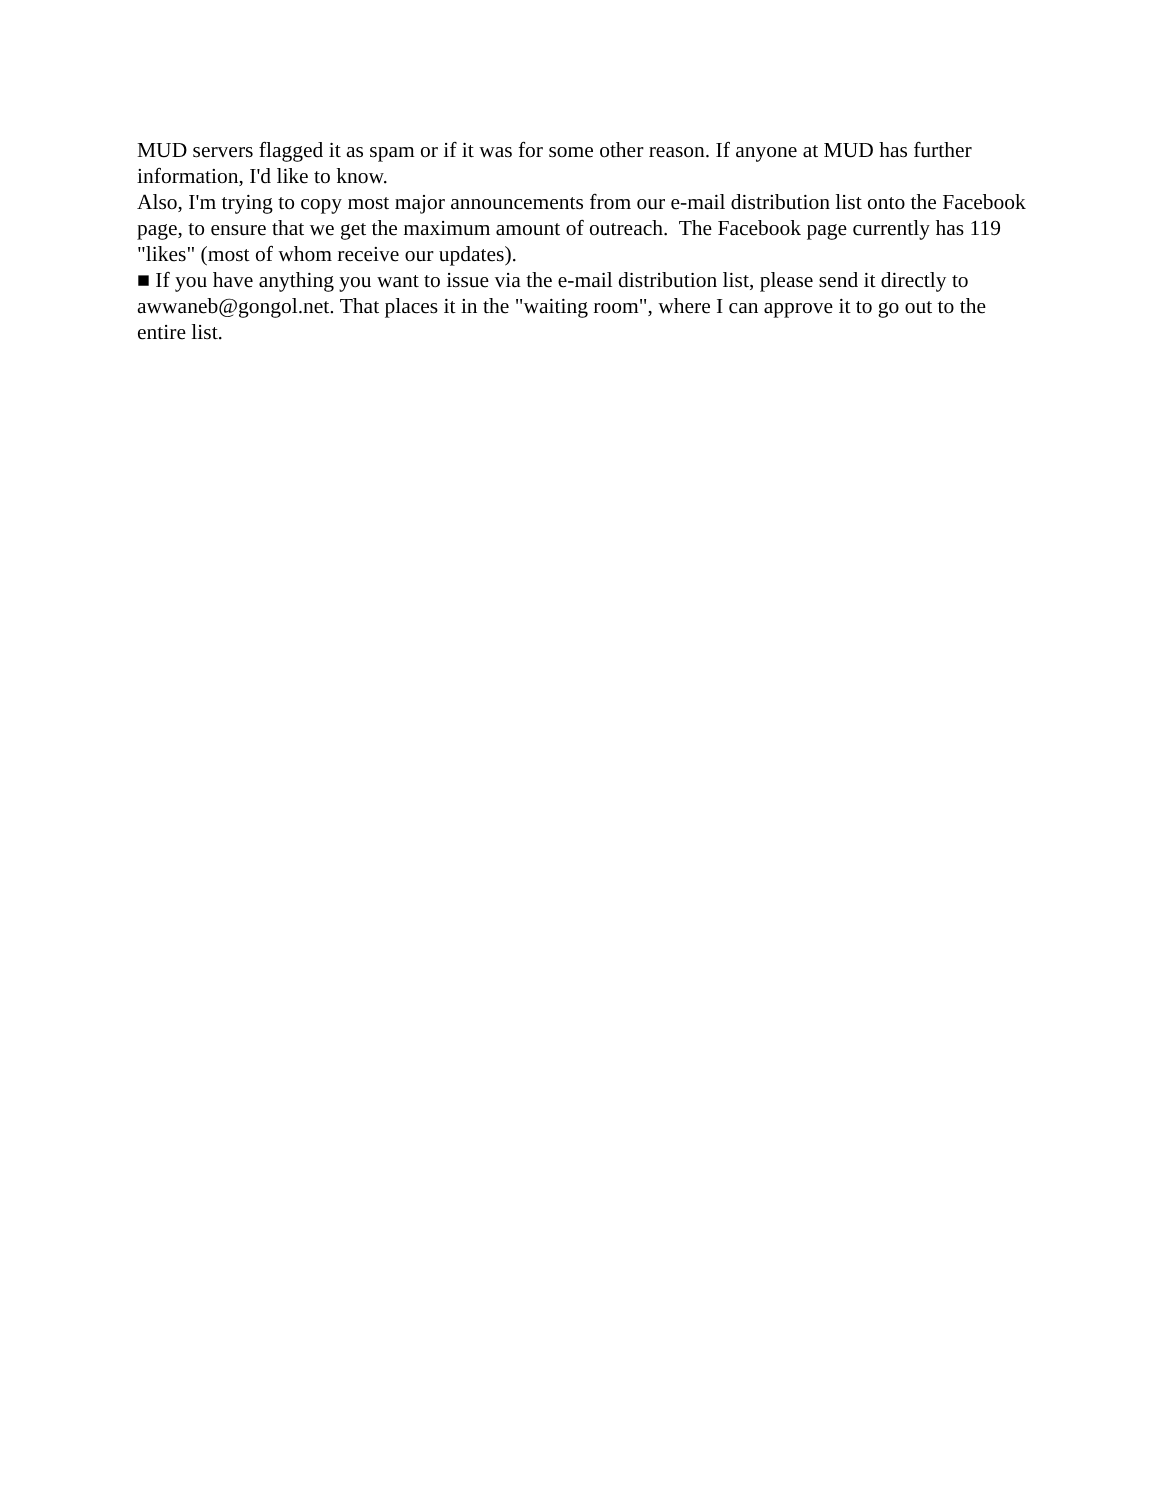MUD servers flagged it as spam or if it was for some other reason. If anyone at MUD has further information, I'd like to know.
Also, I'm trying to copy most major announcements from our e-mail distribution list onto the Facebook page, to ensure that we get the maximum amount of outreach. The Facebook page currently has 119 "likes" (most of whom receive our updates).
■ If you have anything you want to issue via the e-mail distribution list, please send it directly to awwaneb@gongol.net. That places it in the "waiting room", where I can approve it to go out to the entire list.